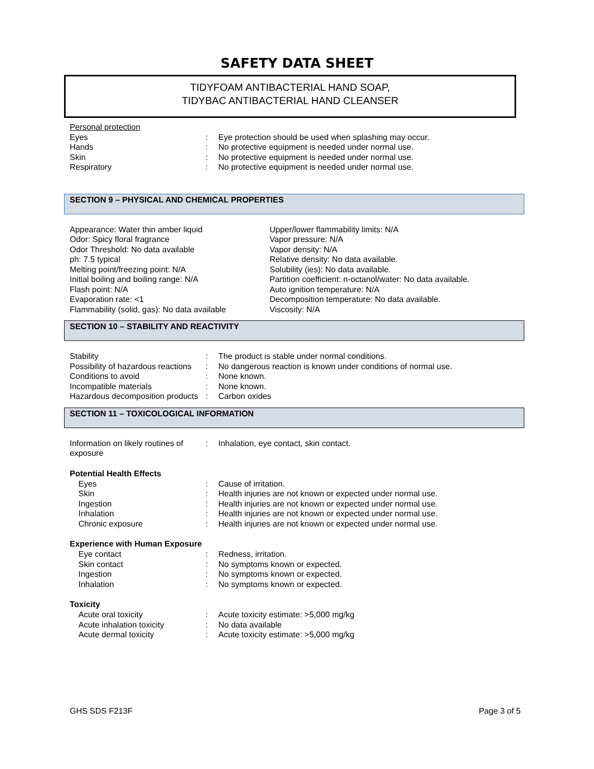SAFETY DATA SHEET
TIDYFOAM ANTIBACTERIAL HAND SOAP,
TIDYBAC ANTIBACTERIAL HAND CLEANSER
Personal protection
Eyes : Eye protection should be used when splashing may occur.
Hands : No protective equipment is needed under normal use.
Skin : No protective equipment is needed under normal use.
Respiratory : No protective equipment is needed under normal use.
SECTION 9 – PHYSICAL AND CHEMICAL PROPERTIES
Appearance: Water thin amber liquid
Odor: Spicy floral fragrance
Odor Threshold: No data available
ph: 7.5 typical
Melting point/freezing point: N/A
Initial boiling and boiling range: N/A
Flash point: N/A
Evaporation rate: <1
Flammability (solid, gas): No data available
Upper/lower flammability limits: N/A
Vapor pressure: N/A
Vapor density: N/A
Relative density: No data available.
Solubility (ies): No data available.
Partition coefficient: n-octanol/water: No data available.
Auto ignition temperature: N/A
Decomposition temperature: No data available.
Viscosity: N/A
SECTION 10 – STABILITY AND REACTIVITY
Stability : The product is stable under normal conditions.
Possibility of hazardous reactions
: No dangerous reaction is known under conditions of normal use.
Conditions to avoid : None known.
Incompatible materials : None known.
Hazardous decomposition products
: Carbon oxides
SECTION 11 – TOXICOLOGICAL INFORMATION
Information on likely routines of exposure
: Inhalation, eye contact, skin contact.
Potential Health Effects
Eyes : Cause of irritation.
Skin : Health injuries are not known or expected under normal use.
Ingestion : Health injuries are not known or expected under normal use.
Inhalation : Health injuries are not known or expected under normal use.
Chronic exposure : Health injuries are not known or expected under normal use.
Experience with Human Exposure
Eye contact : Redness, irritation.
Skin contact : No symptoms known or expected.
Ingestion : No symptoms known or expected.
Inhalation : No symptoms known or expected.
Toxicity
Acute oral toxicity : Acute toxicity estimate: >5,000 mg/kg
Acute inhalation toxicity : No data available
Acute dermal toxicity : Acute toxicity estimate: >5,000 mg/kg
GHS SDS F213F Page 3 of 5